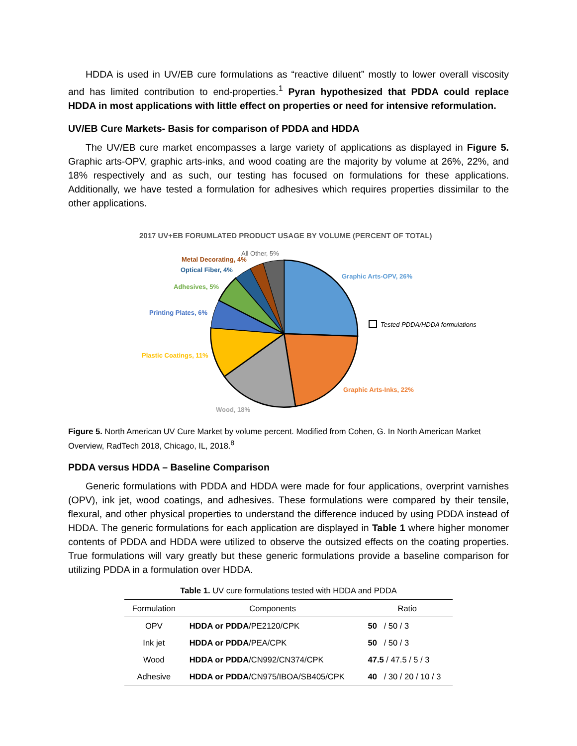HDDA is used in UV/EB cure formulations as “reactive diluent” mostly to lower overall viscosity and has limited contribution to end-properties.<sup>1</sup> Pyran hypothesized that PDDA could replace HDDA in most applications with little effect on properties or need for intensive reformulation.
UV/EB Cure Markets- Basis for comparison of PDDA and HDDA
The UV/EB cure market encompasses a large variety of applications as displayed in Figure 5. Graphic arts-OPV, graphic arts-inks, and wood coating are the majority by volume at 26%, 22%, and 18% respectively and as such, our testing has focused on formulations for these applications. Additionally, we have tested a formulation for adhesives which requires properties dissimilar to the other applications.
2017 UV+EB FORUMLATED PRODUCT USAGE BY VOLUME (PERCENT OF TOTAL)
Graphic Arts-OPV, 26%
Tested PDDA/HDDA formulations
Graphic Arts-Inks, 22%
Wood, 18%
Plastic Coatings, 11%
Printing Plates, 6%
Adhesives, 5%
Optical Fiber, 4%
Metal Decorating, 4%
All Other, 5%
Figure 5. North American UV Cure Market by volume percent. Modified from Cohen, G. In North American Market Overview, RadTech 2018, Chicago, IL, 2018.<sup>8</sup>
PDDA versus HDDA – Baseline Comparison
Generic formulations with PDDA and HDDA were made for four applications, overprint varnishes (OPV), ink jet, wood coatings, and adhesives. These formulations were compared by their tensile, flexural, and other physical properties to understand the difference induced by using PDDA instead of HDDA. The generic formulations for each application are displayed in Table 1 where higher monomer contents of PDDA and HDDA were utilized to observe the outsized effects on the coating properties. True formulations will vary greatly but these generic formulations provide a baseline comparison for utilizing PDDA in a formulation over HDDA.
Table 1. UV cure formulations tested with HDDA and PDDA
| Formulation | Components | Ratio |
| --- | --- | --- |
| OPV | HDDA or PDDA /PE2120/CPK | 50 / 50 / 3 |
| Ink jet | HDDA or PDDA /PEA/CPK | 50 / 50 / 3 |
| Wood | HDDA or PDDA /CN992/CN374/CPK | 47.5 / 47.5 / 5 / 3 |
| Adhesive | HDDA or PDDA /CN975/IBOA/SB405/CPK | 40 / 30 / 20 / 10 / 3 |